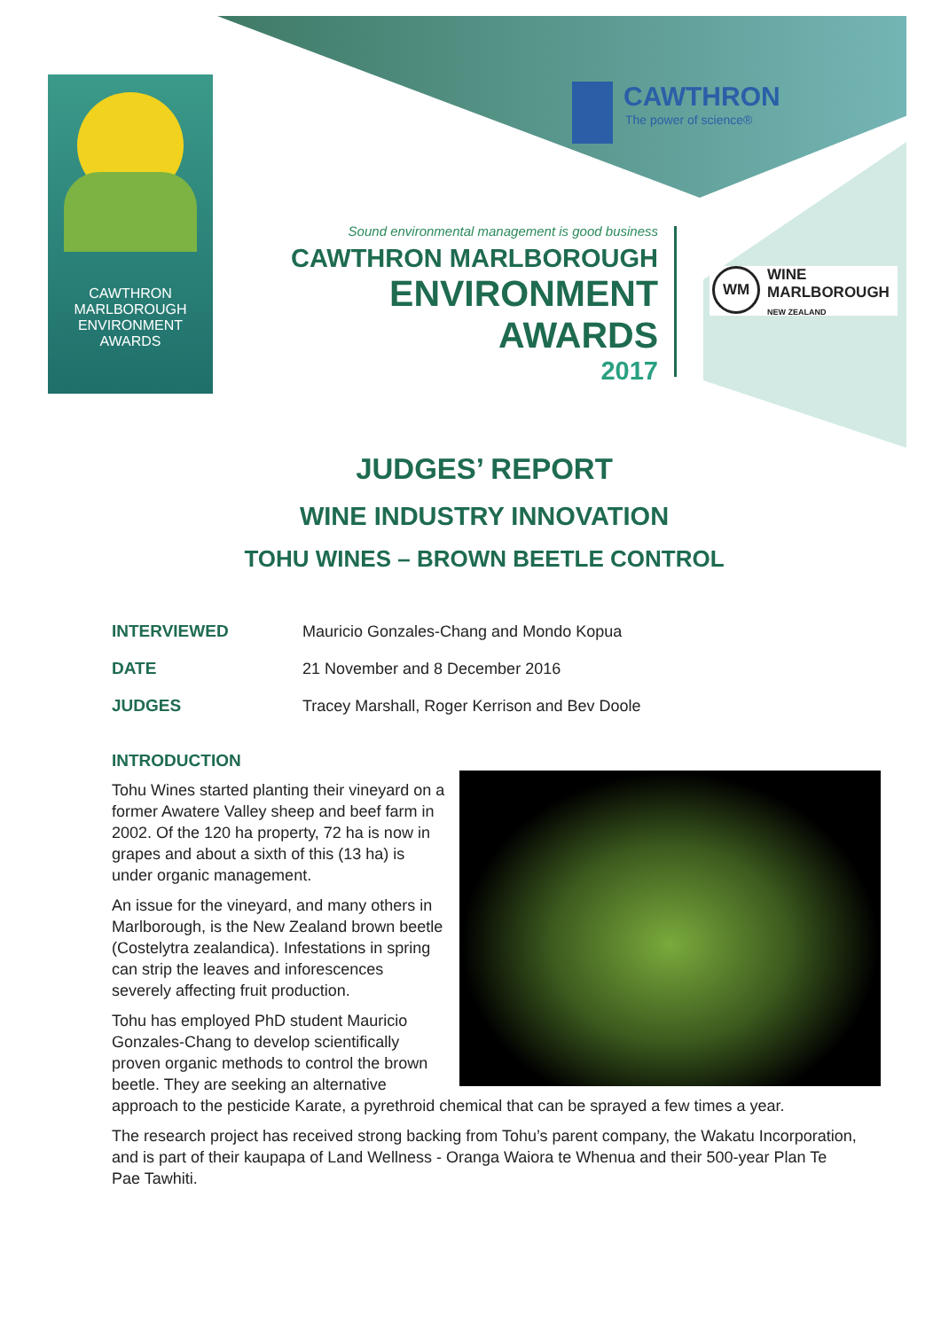CAWTHRON
MARLBOROUGH
ENVIRONMENT
AWARDS
CAWTHRON
The power of science®
Sound environmental management is good business
CAWTHRON MARLBOROUGH
ENVIRONMENT
AWARDS
2017
WM WINE
MARLBOROUGH
NEW ZEALAND
JUDGES’ REPORT
WINE INDUSTRY INNOVATION
TOHU WINES – BROWN BEETLE CONTROL
| INTERVIEWED | Mauricio Gonzales-Chang and Mondo Kopua |
| DATE | 21 November and 8 December 2016 |
| JUDGES | Tracey Marshall, Roger Kerrison and Bev Doole |
INTRODUCTION
Tohu Wines started planting their vineyard on a former Awatere Valley sheep and beef farm in 2002. Of the 120 ha property, 72 ha is now in grapes and about a sixth of this (13 ha) is under organic management.
An issue for the vineyard, and many others in Marlborough, is the New Zealand brown beetle (Costelytra zealandica). Infestations in spring can strip the leaves and inforescences severely affecting fruit production.
Tohu has employed PhD student Mauricio Gonzales-Chang to develop scientifically proven organic methods to control the brown beetle. They are seeking an alternative approach to the pesticide Karate, a pyrethroid chemical that can be sprayed a few times a year.
The research project has received strong backing from Tohu’s parent company, the Wakatu Incorporation, and is part of their kaupapa of Land Wellness - Oranga Waiora te Whenua and their 500-year Plan Te Pae Tawhiti.